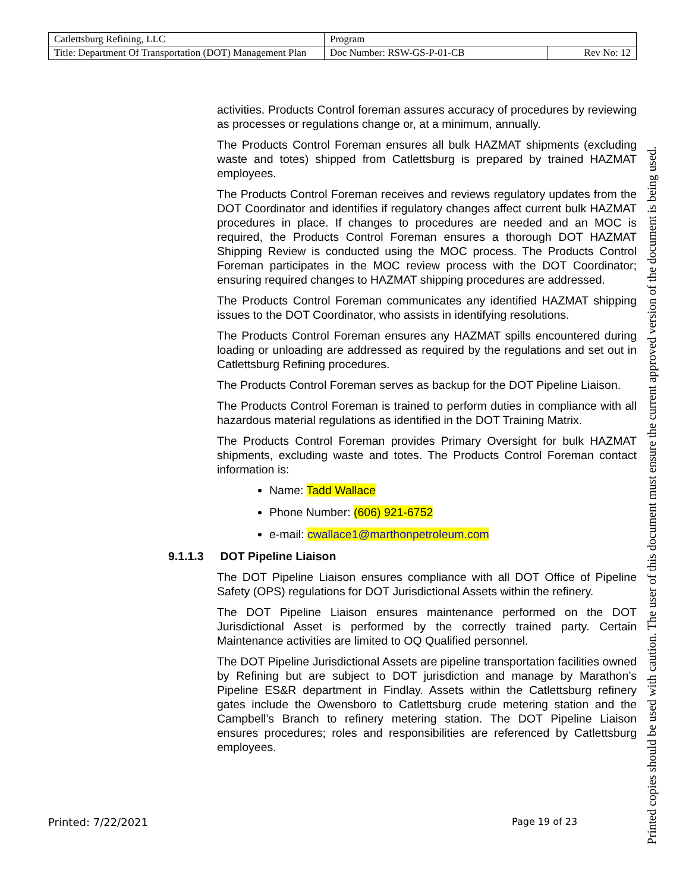| Catlettsburg Refining, LLC | Program | |
| Title: Department Of Transportation (DOT) Management Plan | Doc Number: RSW-GS-P-01-CB | Rev No: 12 |
activities. Products Control foreman assures accuracy of procedures by reviewing as processes or regulations change or, at a minimum, annually.
The Products Control Foreman ensures all bulk HAZMAT shipments (excluding waste and totes) shipped from Catlettsburg is prepared by trained HAZMAT employees.
The Products Control Foreman receives and reviews regulatory updates from the DOT Coordinator and identifies if regulatory changes affect current bulk HAZMAT procedures in place. If changes to procedures are needed and an MOC is required, the Products Control Foreman ensures a thorough DOT HAZMAT Shipping Review is conducted using the MOC process. The Products Control Foreman participates in the MOC review process with the DOT Coordinator; ensuring required changes to HAZMAT shipping procedures are addressed.
The Products Control Foreman communicates any identified HAZMAT shipping issues to the DOT Coordinator, who assists in identifying resolutions.
The Products Control Foreman ensures any HAZMAT spills encountered during loading or unloading are addressed as required by the regulations and set out in Catlettsburg Refining procedures.
The Products Control Foreman serves as backup for the DOT Pipeline Liaison.
The Products Control Foreman is trained to perform duties in compliance with all hazardous material regulations as identified in the DOT Training Matrix.
The Products Control Foreman provides Primary Oversight for bulk HAZMAT shipments, excluding waste and totes. The Products Control Foreman contact information is:
Name: Tadd Wallace
Phone Number: (606) 921-6752
e-mail: cwallace1@marthonpetroleum.com
9.1.1.3 DOT Pipeline Liaison
The DOT Pipeline Liaison ensures compliance with all DOT Office of Pipeline Safety (OPS) regulations for DOT Jurisdictional Assets within the refinery.
The DOT Pipeline Liaison ensures maintenance performed on the DOT Jurisdictional Asset is performed by the correctly trained party. Certain Maintenance activities are limited to OQ Qualified personnel.
The DOT Pipeline Jurisdictional Assets are pipeline transportation facilities owned by Refining but are subject to DOT jurisdiction and manage by Marathon’s Pipeline ES&R department in Findlay. Assets within the Catlettsburg refinery gates include the Owensboro to Catlettsburg crude metering station and the Campbell’s Branch to refinery metering station. The DOT Pipeline Liaison ensures procedures; roles and responsibilities are referenced by Catlettsburg employees.
Printed: 7/22/2021 Page 19 of 23
Printed copies should be used with caution. The user of this document must ensure the current approved version of the document is being used.